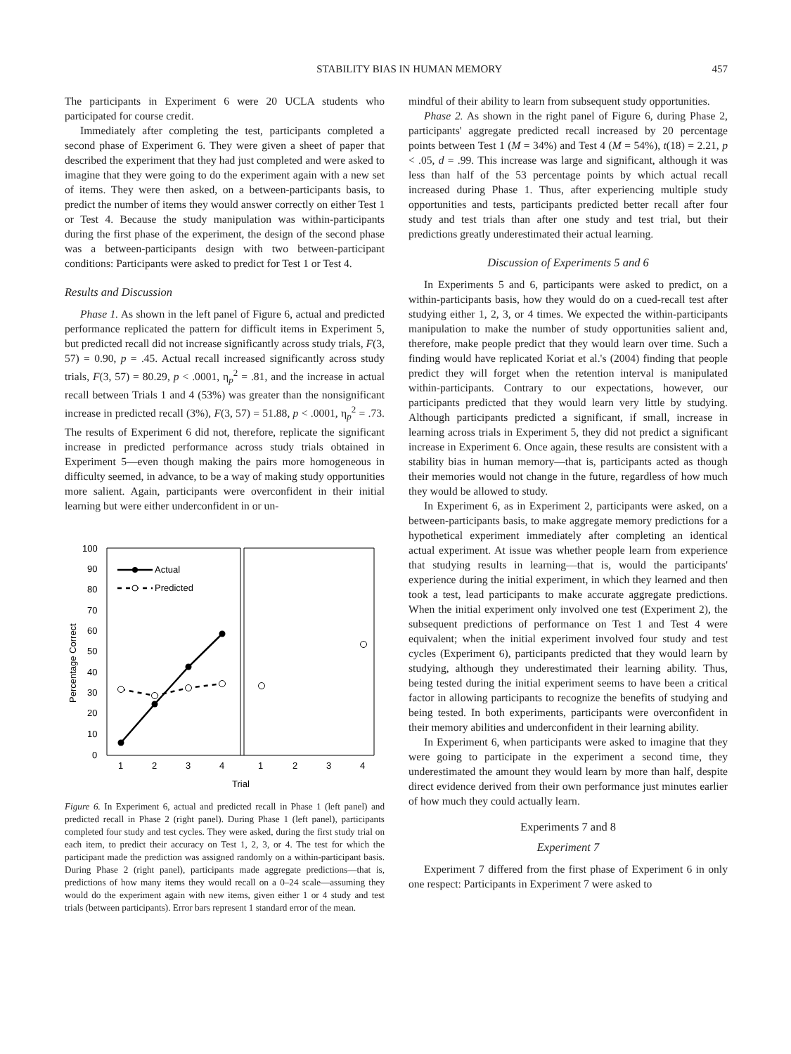STABILITY BIAS IN HUMAN MEMORY 457
The participants in Experiment 6 were 20 UCLA students who participated for course credit.
Immediately after completing the test, participants completed a second phase of Experiment 6. They were given a sheet of paper that described the experiment that they had just completed and were asked to imagine that they were going to do the experiment again with a new set of items. They were then asked, on a between-participants basis, to predict the number of items they would answer correctly on either Test 1 or Test 4. Because the study manipulation was within-participants during the first phase of the experiment, the design of the second phase was a between-participants design with two between-participant conditions: Participants were asked to predict for Test 1 or Test 4.
Results and Discussion
Phase 1. As shown in the left panel of Figure 6, actual and predicted performance replicated the pattern for difficult items in Experiment 5, but predicted recall did not increase significantly across study trials, F(3, 57) = 0.90, p = .45. Actual recall increased significantly across study trials, F(3, 57) = 80.29, p < .0001, η<sub>p</sub><sup>2</sup> = .81, and the increase in actual recall between Trials 1 and 4 (53%) was greater than the nonsignificant increase in predicted recall (3%), F(3, 57) = 51.88, p < .0001, η<sub>p</sub><sup>2</sup> = .73. The results of Experiment 6 did not, therefore, replicate the significant increase in predicted performance across study trials obtained in Experiment 5—even though making the pairs more homogeneous in difficulty seemed, in advance, to be a way of making study opportunities more salient. Again, participants were overconfident in their initial learning but were either underconfident in or un-
100
90
80
70
60
50
40
30
20
10
0
Percentage Correct
1
2
3
4
1
2
3
4
Trial
Actual
Predicted
Figure 6. In Experiment 6, actual and predicted recall in Phase 1 (left panel) and predicted recall in Phase 2 (right panel). During Phase 1 (left panel), participants completed four study and test cycles. They were asked, during the first study trial on each item, to predict their accuracy on Test 1, 2, 3, or 4. The test for which the participant made the prediction was assigned randomly on a within-participant basis. During Phase 2 (right panel), participants made aggregate predictions—that is, predictions of how many items they would recall on a 0–24 scale—assuming they would do the experiment again with new items, given either 1 or 4 study and test trials (between participants). Error bars represent 1 standard error of the mean.
mindful of their ability to learn from subsequent study opportunities.
Phase 2. As shown in the right panel of Figure 6, during Phase 2, participants' aggregate predicted recall increased by 20 percentage points between Test 1 (M = 34%) and Test 4 (M = 54%), t(18) = 2.21, p < .05, d = .99. This increase was large and significant, although it was less than half of the 53 percentage points by which actual recall increased during Phase 1. Thus, after experiencing multiple study opportunities and tests, participants predicted better recall after four study and test trials than after one study and test trial, but their predictions greatly underestimated their actual learning.
Discussion of Experiments 5 and 6
In Experiments 5 and 6, participants were asked to predict, on a within-participants basis, how they would do on a cued-recall test after studying either 1, 2, 3, or 4 times. We expected the within-participants manipulation to make the number of study opportunities salient and, therefore, make people predict that they would learn over time. Such a finding would have replicated Koriat et al.'s (2004) finding that people predict they will forget when the retention interval is manipulated within-participants. Contrary to our expectations, however, our participants predicted that they would learn very little by studying. Although participants predicted a significant, if small, increase in learning across trials in Experiment 5, they did not predict a significant increase in Experiment 6. Once again, these results are consistent with a stability bias in human memory—that is, participants acted as though their memories would not change in the future, regardless of how much they would be allowed to study.
In Experiment 6, as in Experiment 2, participants were asked, on a between-participants basis, to make aggregate memory predictions for a hypothetical experiment immediately after completing an identical actual experiment. At issue was whether people learn from experience that studying results in learning—that is, would the participants' experience during the initial experiment, in which they learned and then took a test, lead participants to make accurate aggregate predictions. When the initial experiment only involved one test (Experiment 2), the subsequent predictions of performance on Test 1 and Test 4 were equivalent; when the initial experiment involved four study and test cycles (Experiment 6), participants predicted that they would learn by studying, although they underestimated their learning ability. Thus, being tested during the initial experiment seems to have been a critical factor in allowing participants to recognize the benefits of studying and being tested. In both experiments, participants were overconfident in their memory abilities and underconfident in their learning ability.
In Experiment 6, when participants were asked to imagine that they were going to participate in the experiment a second time, they underestimated the amount they would learn by more than half, despite direct evidence derived from their own performance just minutes earlier of how much they could actually learn.
Experiments 7 and 8
Experiment 7
Experiment 7 differed from the first phase of Experiment 6 in only one respect: Participants in Experiment 7 were asked to